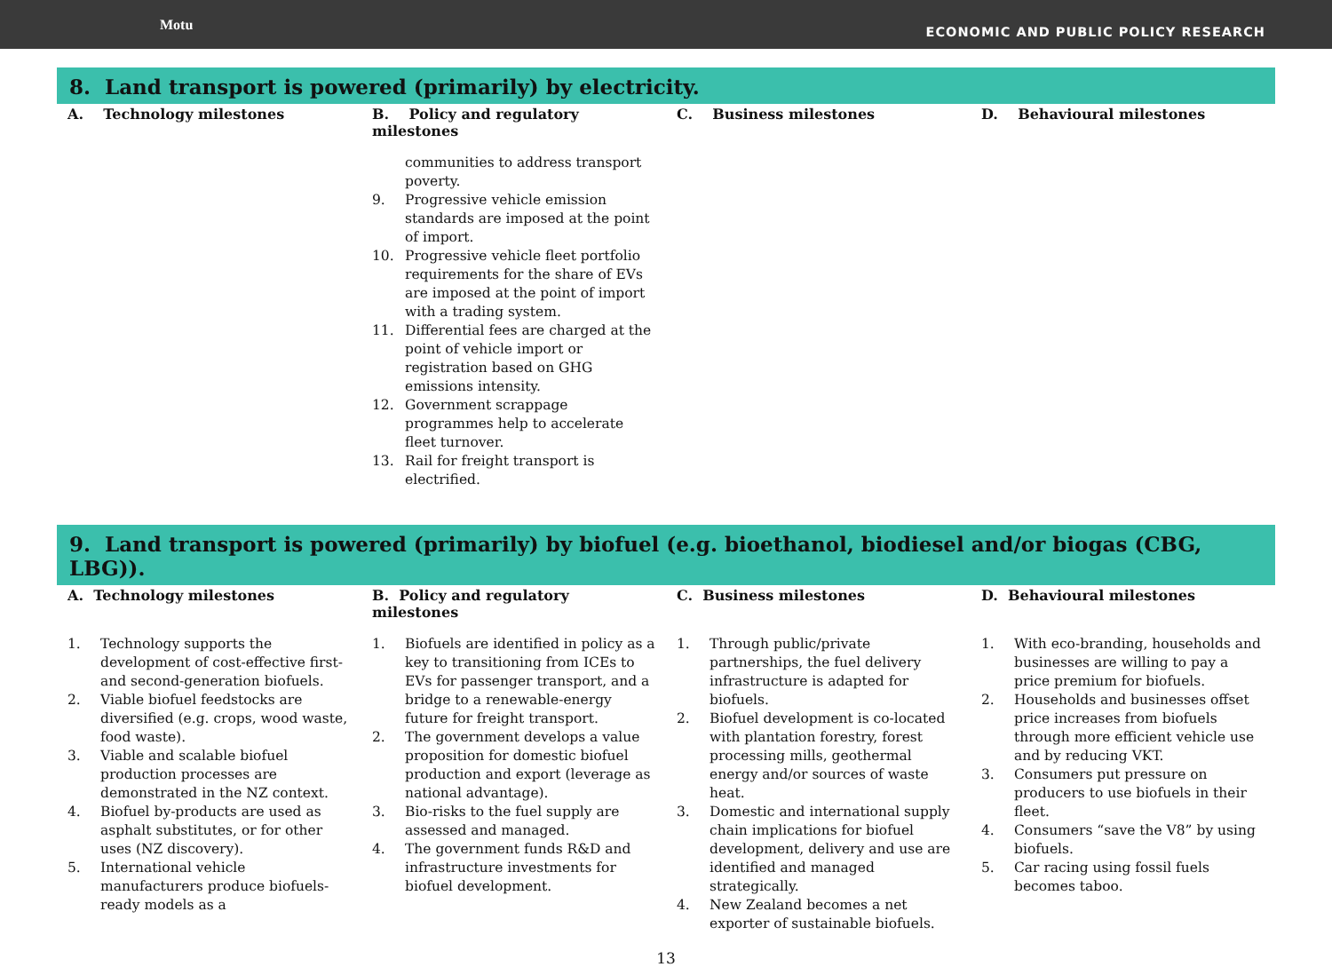Motu
ECONOMIC AND PUBLIC POLICY RESEARCH
8. Land transport is powered (primarily) by electricity.
| A. Technology milestones | B. Policy and regulatory milestones | C. Business milestones | D. Behavioural milestones |
| --- | --- | --- | --- |
| | communities to address transport poverty. 9. Progressive vehicle emission standards are imposed at the point of import. 10. Progressive vehicle fleet portfolio requirements for the share of EVs are imposed at the point of import with a trading system. 11. Differential fees are charged at the point of vehicle import or registration based on GHG emissions intensity. 12. Government scrappage programmes help to accelerate fleet turnover. 13. Rail for freight transport is electrified. | | |
9. Land transport is powered (primarily) by biofuel (e.g. bioethanol, biodiesel and/or biogas (CBG, LBG)).
| A. Technology milestones | B. Policy and regulatory milestones | C. Business milestones | D. Behavioural milestones |
| --- | --- | --- | --- |
| 1. Technology supports the development of cost-effective first- and second-generation biofuels. 2. Viable biofuel feedstocks are diversified (e.g. crops, wood waste, food waste). 3. Viable and scalable biofuel production processes are demonstrated in the NZ context. 4. Biofuel by-products are used as asphalt substitutes, or for other uses (NZ discovery). 5. International vehicle manufacturers produce biofuels-ready models as a | 1. Biofuels are identified in policy as a key to transitioning from ICEs to EVs for passenger transport, and a bridge to a renewable-energy future for freight transport. 2. The government develops a value proposition for domestic biofuel production and export (leverage as national advantage). 3. Bio-risks to the fuel supply are assessed and managed. 4. The government funds R&D and infrastructure investments for biofuel development. | 1. Through public/private partnerships, the fuel delivery infrastructure is adapted for biofuels. 2. Biofuel development is co-located with plantation forestry, forest processing mills, geothermal energy and/or sources of waste heat. 3. Domestic and international supply chain implications for biofuel development, delivery and use are identified and managed strategically. 4. New Zealand becomes a net exporter of sustainable biofuels. | 1. With eco-branding, households and businesses are willing to pay a price premium for biofuels. 2. Households and businesses offset price increases from biofuels through more efficient vehicle use and by reducing VKT. 3. Consumers put pressure on producers to use biofuels in their fleet. 4. Consumers “save the V8” by using biofuels. 5. Car racing using fossil fuels becomes taboo. |
13